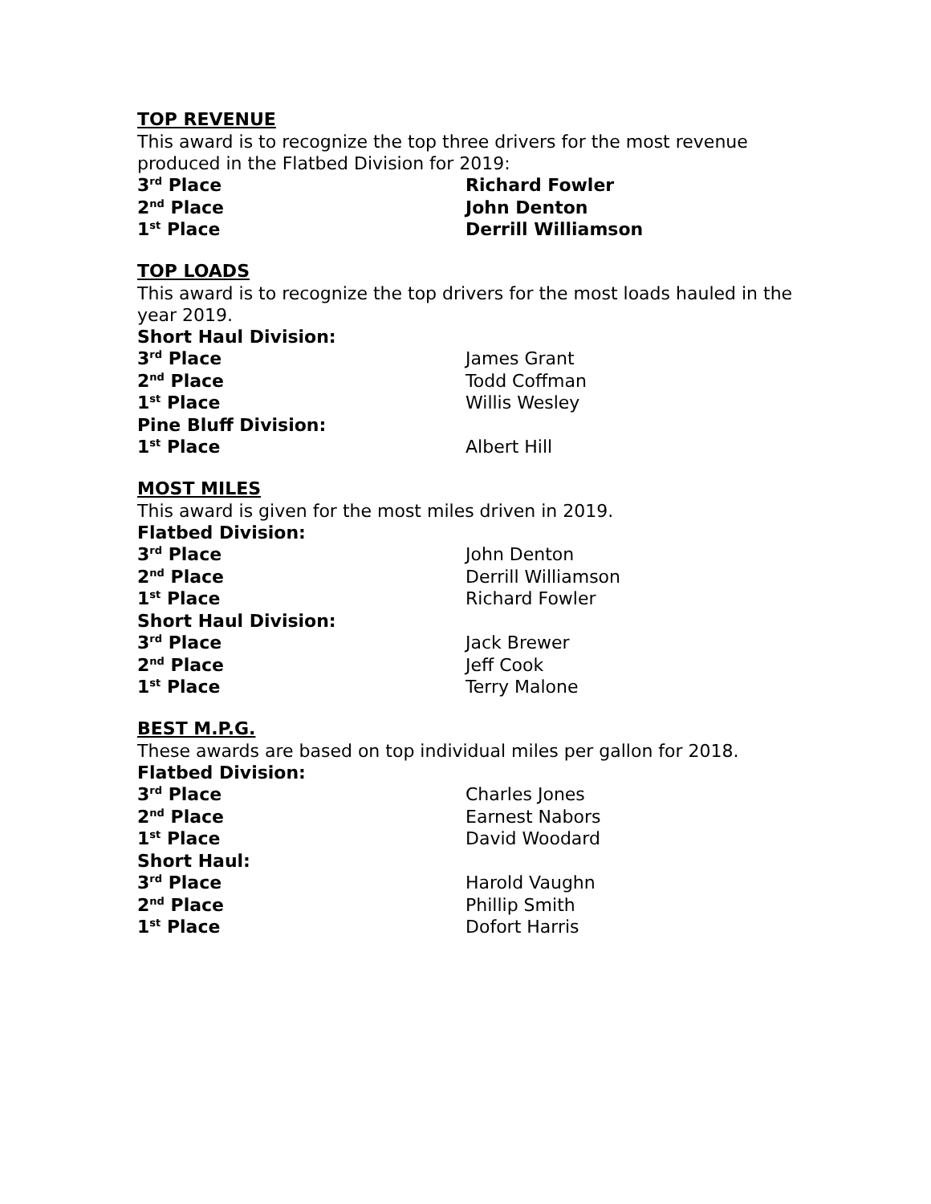TOP REVENUE
This award is to recognize the top three drivers for the most revenue produced in the Flatbed Division for 2019:
3<sup>rd</sup> Place Richard Fowler
2<sup>nd</sup> Place John Denton
1<sup>st</sup> Place Derrill Williamson
TOP LOADS
This award is to recognize the top drivers for the most loads hauled in the year 2019.
Short Haul Division:
3<sup>rd</sup> Place James Grant
2<sup>nd</sup> Place Todd Coffman
1<sup>st</sup> Place Willis Wesley
Pine Bluff Division:
1<sup>st</sup> Place Albert Hill
MOST MILES
This award is given for the most miles driven in 2019.
Flatbed Division:
3<sup>rd</sup> Place John Denton
2<sup>nd</sup> Place Derrill Williamson
1<sup>st</sup> Place Richard Fowler
Short Haul Division:
3<sup>rd</sup> Place Jack Brewer
2<sup>nd</sup> Place Jeff Cook
1<sup>st</sup> Place Terry Malone
BEST M.P.G.
These awards are based on top individual miles per gallon for 2018.
Flatbed Division:
3<sup>rd</sup> Place Charles Jones
2<sup>nd</sup> Place Earnest Nabors
1<sup>st</sup> Place David Woodard
Short Haul:
3<sup>rd</sup> Place Harold Vaughn
2<sup>nd</sup> Place Phillip Smith
1<sup>st</sup> Place Dofort Harris